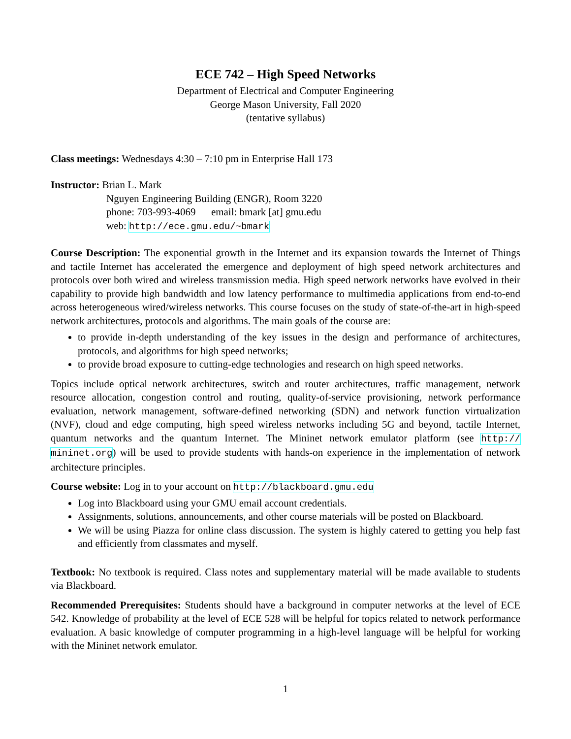ECE 742 – High Speed Networks
Department of Electrical and Computer Engineering
George Mason University, Fall 2020
(tentative syllabus)
Class meetings: Wednesdays 4:30 – 7:10 pm in Enterprise Hall 173
Instructor: Brian L. Mark
Nguyen Engineering Building (ENGR), Room 3220
phone: 703-993-4069 email: bmark [at] gmu.edu
web: http://ece.gmu.edu/~bmark
Course Description: The exponential growth in the Internet and its expansion towards the Internet of Things and tactile Internet has accelerated the emergence and deployment of high speed network architectures and protocols over both wired and wireless transmission media. High speed network networks have evolved in their capability to provide high bandwidth and low latency performance to multimedia applications from end-to-end across heterogeneous wired/wireless networks. This course focuses on the study of state-of-the-art in high-speed network architectures, protocols and algorithms. The main goals of the course are:
to provide in-depth understanding of the key issues in the design and performance of architectures, protocols, and algorithms for high speed networks;
to provide broad exposure to cutting-edge technologies and research on high speed networks.
Topics include optical network architectures, switch and router architectures, traffic management, network resource allocation, congestion control and routing, quality-of-service provisioning, network performance evaluation, network management, software-defined networking (SDN) and network function virtualization (NVF), cloud and edge computing, high speed wireless networks including 5G and beyond, tactile Internet, quantum networks and the quantum Internet. The Mininet network emulator platform (see http:// mininet.org) will be used to provide students with hands-on experience in the implementation of network architecture principles.
Course website: Log in to your account on http://blackboard.gmu.edu
Log into Blackboard using your GMU email account credentials.
Assignments, solutions, announcements, and other course materials will be posted on Blackboard.
We will be using Piazza for online class discussion. The system is highly catered to getting you help fast and efficiently from classmates and myself.
Textbook: No textbook is required. Class notes and supplementary material will be made available to students via Blackboard.
Recommended Prerequisites: Students should have a background in computer networks at the level of ECE 542. Knowledge of probability at the level of ECE 528 will be helpful for topics related to network performance evaluation. A basic knowledge of computer programming in a high-level language will be helpful for working with the Mininet network emulator.
1